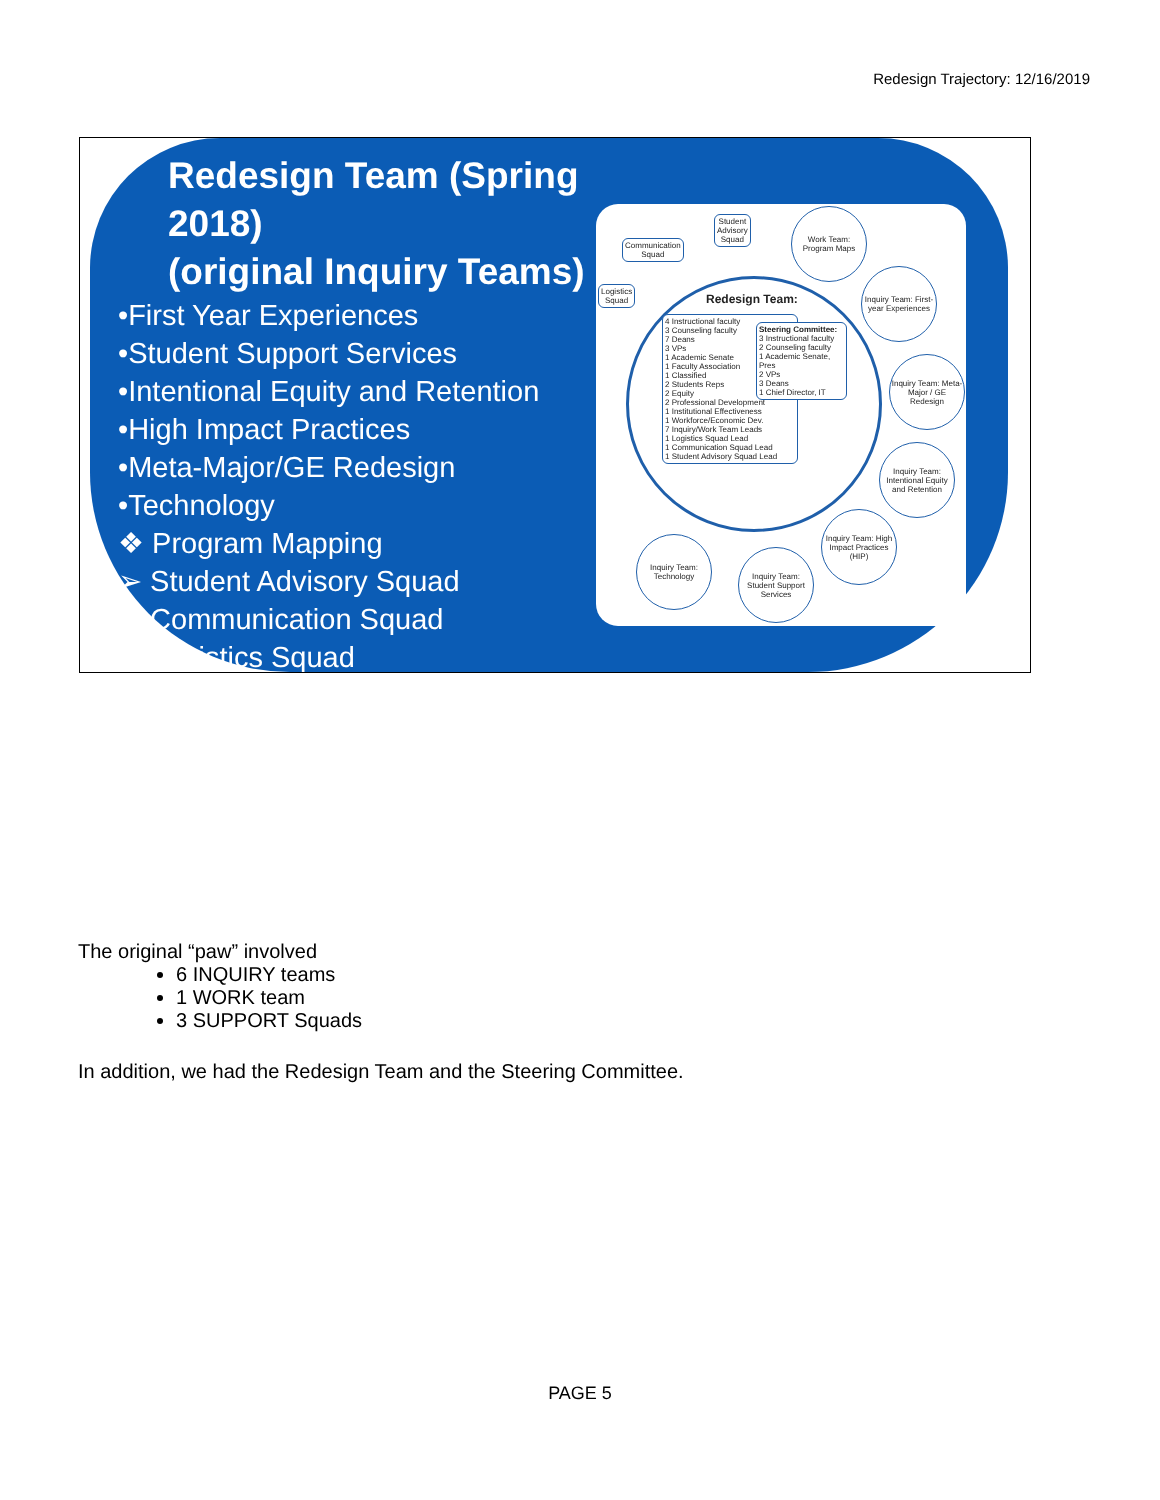Redesign Trajectory: 12/16/2019
Redesign Team (Spring 2018)
(original Inquiry Teams)
•First Year Experiences
•Student Support Services
•Intentional Equity and Retention
•High Impact Practices
•Meta-Major/GE Redesign
•Technology
❖ Program Mapping
➢ Student Advisory Squad
➢ Communication Squad
➢ Logistics Squad
Student
Advisory
Squad
Communication
Squad
Logistics
Squad
Work Team: Program Maps
Inquiry Team: First-year Experiences
Inquiry Team: Meta-Major / GE Redesign
Inquiry Team: Intentional Equity and Retention
Inquiry Team: High Impact Practices (HIP)
Inquiry Team: Student Support Services
Inquiry Team: Technology
Redesign Team:
4 Instructional faculty
3 Counseling faculty
7 Deans
3 VPs
1 Academic Senate
1 Faculty Association
1 Classified
2 Students Reps
2 Equity
2 Professional Development
1 Institutional Effectiveness
1 Workforce/Economic Dev.
7 Inquiry/Work Team Leads
1 Logistics Squad Lead
1 Communication Squad Lead
1 Student Advisory Squad Lead
Steering Committee:
3 Instructional faculty
2 Counseling faculty
1 Academic Senate, Pres
2 VPs
3 Deans
1 Chief Director, IT
The original “paw” involved
6 INQUIRY teams
1 WORK team
3 SUPPORT Squads
In addition, we had the Redesign Team and the Steering Committee.
PAGE 5